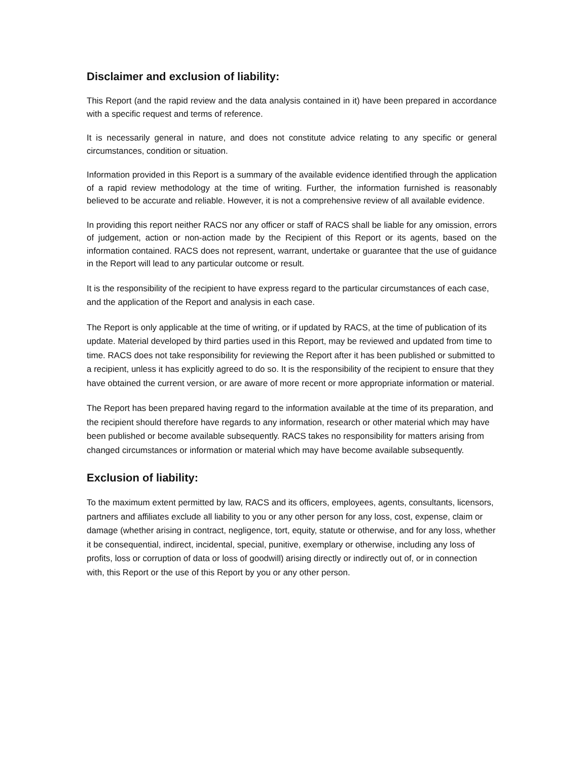Disclaimer and exclusion of liability:
This Report (and the rapid review and the data analysis contained in it) have been prepared in accordance with a specific request and terms of reference.
It is necessarily general in nature, and does not constitute advice relating to any specific or general circumstances, condition or situation.
Information provided in this Report is a summary of the available evidence identified through the application of a rapid review methodology at the time of writing. Further, the information furnished is reasonably believed to be accurate and reliable. However, it is not a comprehensive review of all available evidence.
In providing this report neither RACS nor any officer or staff of RACS shall be liable for any omission, errors of judgement, action or non-action made by the Recipient of this Report or its agents, based on the information contained. RACS does not represent, warrant, undertake or guarantee that the use of guidance in the Report will lead to any particular outcome or result.
It is the responsibility of the recipient to have express regard to the particular circumstances of each case, and the application of the Report and analysis in each case.
The Report is only applicable at the time of writing, or if updated by RACS, at the time of publication of its update. Material developed by third parties used in this Report, may be reviewed and updated from time to time. RACS does not take responsibility for reviewing the Report after it has been published or submitted to a recipient, unless it has explicitly agreed to do so. It is the responsibility of the recipient to ensure that they have obtained the current version, or are aware of more recent or more appropriate information or material.
The Report has been prepared having regard to the information available at the time of its preparation, and the recipient should therefore have regards to any information, research or other material which may have been published or become available subsequently. RACS takes no responsibility for matters arising from changed circumstances or information or material which may have become available subsequently.
Exclusion of liability:
To the maximum extent permitted by law, RACS and its officers, employees, agents, consultants, licensors, partners and affiliates exclude all liability to you or any other person for any loss, cost, expense, claim or damage (whether arising in contract, negligence, tort, equity, statute or otherwise, and for any loss, whether it be consequential, indirect, incidental, special, punitive, exemplary or otherwise, including any loss of profits, loss or corruption of data or loss of goodwill) arising directly or indirectly out of, or in connection with, this Report or the use of this Report by you or any other person.